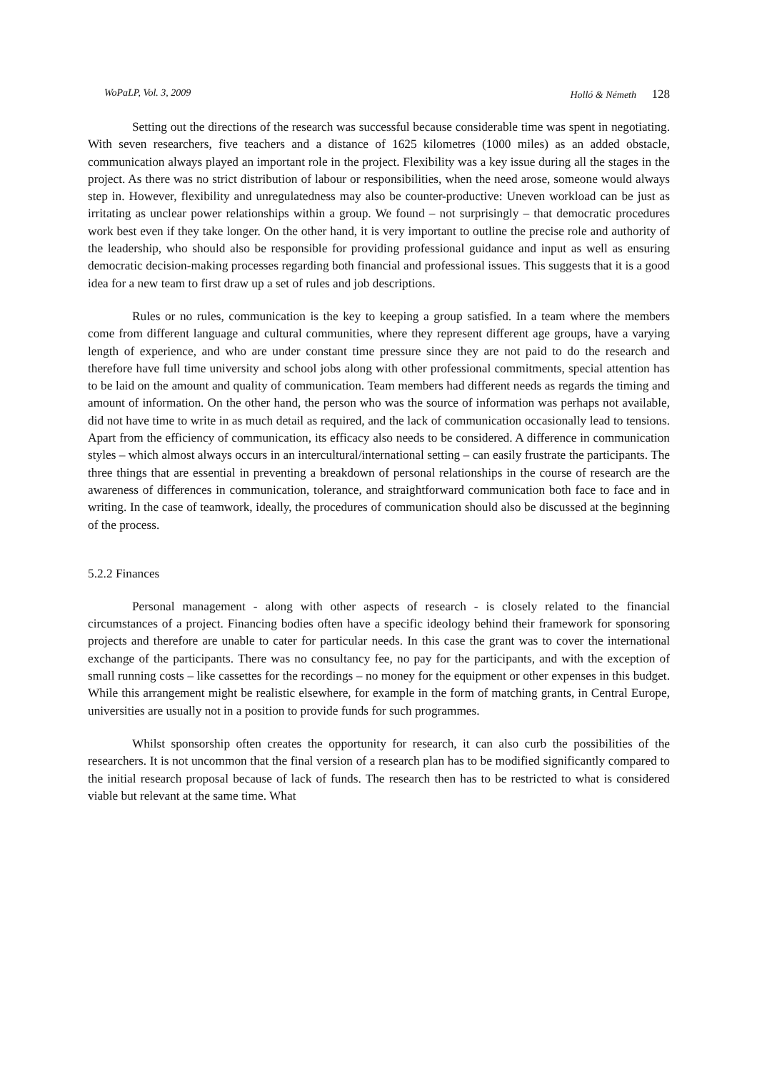WoPaLP, Vol. 3, 2009 Holló & Németh 128
Setting out the directions of the research was successful because considerable time was spent in negotiating. With seven researchers, five teachers and a distance of 1625 kilometres (1000 miles) as an added obstacle, communication always played an important role in the project. Flexibility was a key issue during all the stages in the project. As there was no strict distribution of labour or responsibilities, when the need arose, someone would always step in. However, flexibility and unregulatedness may also be counter-productive: Uneven workload can be just as irritating as unclear power relationships within a group. We found – not surprisingly – that democratic procedures work best even if they take longer. On the other hand, it is very important to outline the precise role and authority of the leadership, who should also be responsible for providing professional guidance and input as well as ensuring democratic decision-making processes regarding both financial and professional issues. This suggests that it is a good idea for a new team to first draw up a set of rules and job descriptions.
Rules or no rules, communication is the key to keeping a group satisfied. In a team where the members come from different language and cultural communities, where they represent different age groups, have a varying length of experience, and who are under constant time pressure since they are not paid to do the research and therefore have full time university and school jobs along with other professional commitments, special attention has to be laid on the amount and quality of communication. Team members had different needs as regards the timing and amount of information. On the other hand, the person who was the source of information was perhaps not available, did not have time to write in as much detail as required, and the lack of communication occasionally lead to tensions. Apart from the efficiency of communication, its efficacy also needs to be considered. A difference in communication styles – which almost always occurs in an intercultural/international setting – can easily frustrate the participants. The three things that are essential in preventing a breakdown of personal relationships in the course of research are the awareness of differences in communication, tolerance, and straightforward communication both face to face and in writing. In the case of teamwork, ideally, the procedures of communication should also be discussed at the beginning of the process.
5.2.2 Finances
Personal management - along with other aspects of research - is closely related to the financial circumstances of a project. Financing bodies often have a specific ideology behind their framework for sponsoring projects and therefore are unable to cater for particular needs. In this case the grant was to cover the international exchange of the participants. There was no consultancy fee, no pay for the participants, and with the exception of small running costs – like cassettes for the recordings – no money for the equipment or other expenses in this budget. While this arrangement might be realistic elsewhere, for example in the form of matching grants, in Central Europe, universities are usually not in a position to provide funds for such programmes.
Whilst sponsorship often creates the opportunity for research, it can also curb the possibilities of the researchers. It is not uncommon that the final version of a research plan has to be modified significantly compared to the initial research proposal because of lack of funds. The research then has to be restricted to what is considered viable but relevant at the same time. What